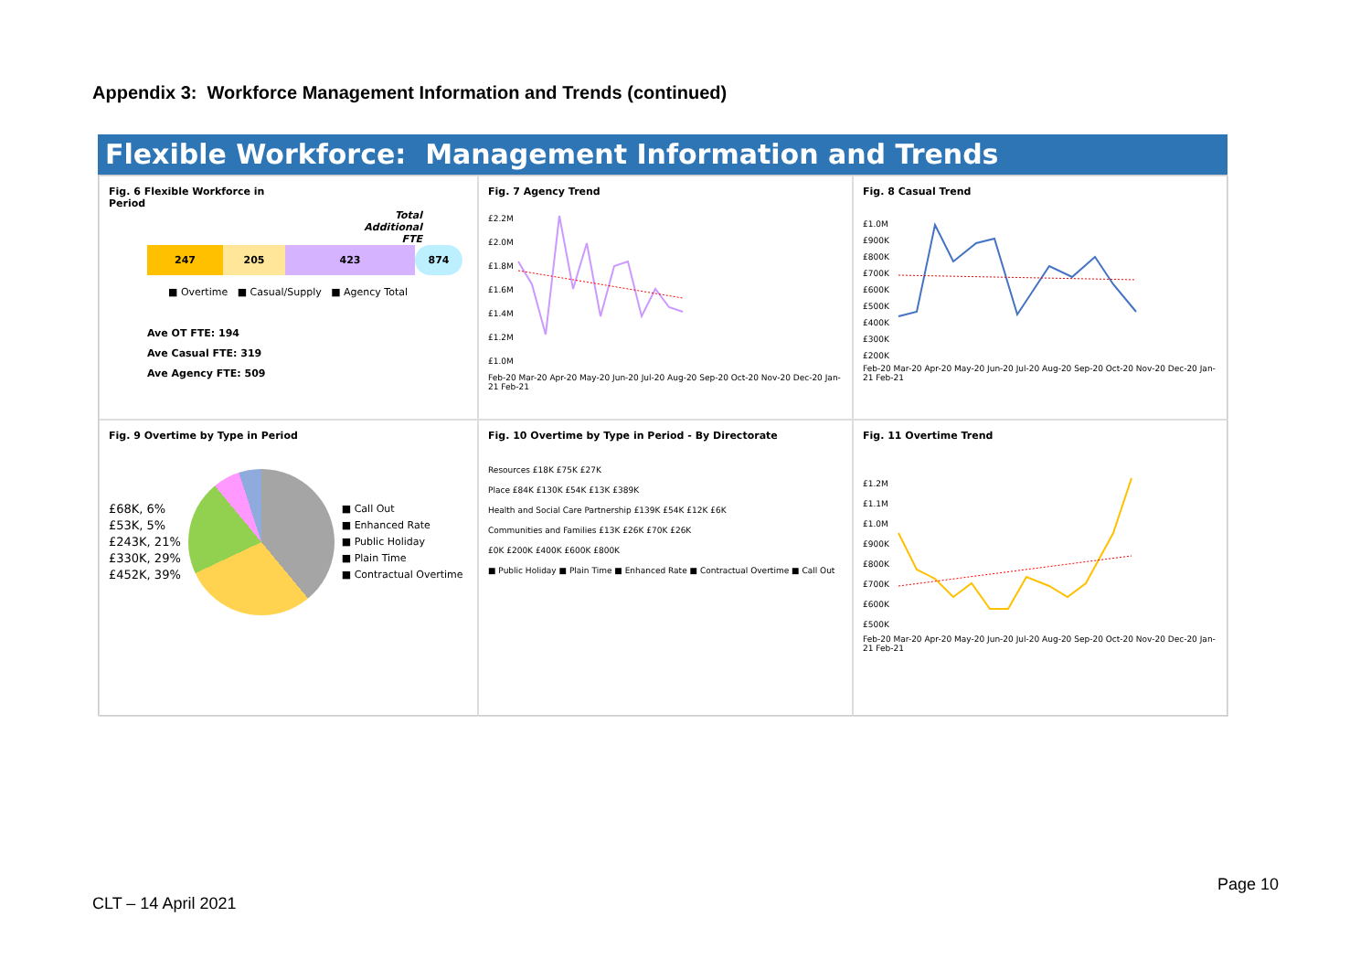Appendix 3: Workforce Management Information and Trends (continued)
Flexible Workforce: Management Information and Trends
Fig. 6 Flexible Workforce in
Period
Total
Additional
FTE
247 205 423 874
■ Overtime ■ Casual/Supply ■ Agency Total
Ave OT FTE: 194
Ave Casual FTE: 319
Ave Agency FTE: 509
Fig. 7 Agency Trend
£2.2M
£2.0M
£1.8M
£1.6M
£1.4M
£1.2M
£1.0M
Feb-20 Mar-20 Apr-20 May-20 Jun-20 Jul-20 Aug-20 Sep-20 Oct-20 Nov-20 Dec-20 Jan-21 Feb-21
Fig. 8 Casual Trend
£1.0M
£900K
£800K
£700K
£600K
£500K
£400K
£300K
£200K
Feb-20 Mar-20 Apr-20 May-20 Jun-20 Jul-20 Aug-20 Sep-20 Oct-20 Nov-20 Dec-20 Jan-21 Feb-21
Fig. 9 Overtime by Type in Period
£68K, 6%
£53K, 5%
£243K, 21%
£330K, 29%
£452K, 39%
■ Call Out
■ Enhanced Rate
■ Public Holiday
■ Plain Time
■ Contractual Overtime
Fig. 10 Overtime by Type in Period - By Directorate
Resources £18K £75K £27K
Place £84K £130K £54K £13K £389K
Health and Social Care Partnership £139K £54K £12K £6K
Communities and Families £13K £26K £70K £26K
£0K £200K £400K £600K £800K
■ Public Holiday ■ Plain Time ■ Enhanced Rate ■ Contractual Overtime ■ Call Out
Fig. 11 Overtime Trend
£1.2M
£1.1M
£1.0M
£900K
£800K
£700K
£600K
£500K
Feb-20 Mar-20 Apr-20 May-20 Jun-20 Jul-20 Aug-20 Sep-20 Oct-20 Nov-20 Dec-20 Jan-21 Feb-21
Page 10
CLT – 14 April 2021